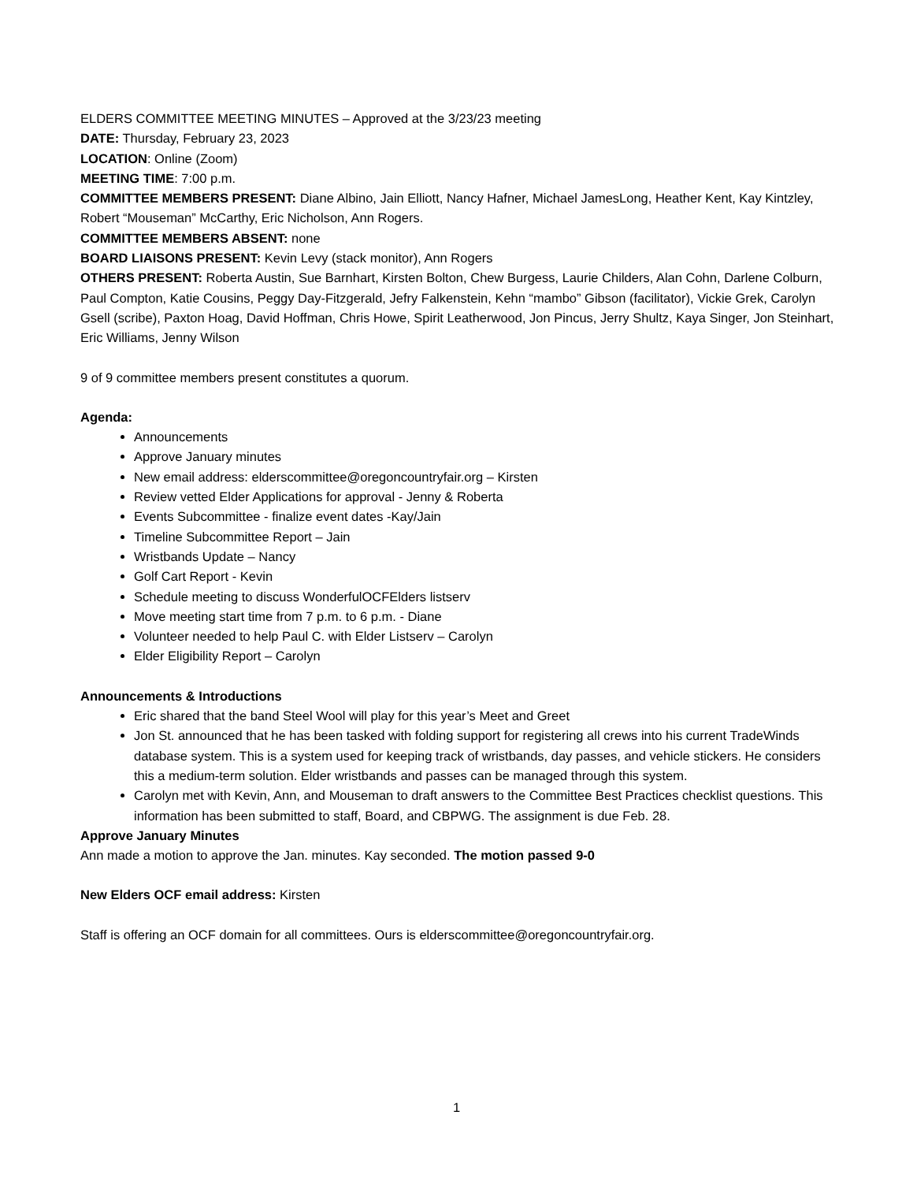ELDERS COMMITTEE MEETING MINUTES – Approved at the 3/23/23 meeting
DATE: Thursday, February 23, 2023
LOCATION: Online (Zoom)
MEETING TIME: 7:00 p.m.
COMMITTEE MEMBERS PRESENT: Diane Albino, Jain Elliott, Nancy Hafner, Michael JamesLong, Heather Kent, Kay Kintzley, Robert “Mouseman” McCarthy, Eric Nicholson, Ann Rogers.
COMMITTEE MEMBERS ABSENT: none
BOARD LIAISONS PRESENT: Kevin Levy (stack monitor), Ann Rogers
OTHERS PRESENT: Roberta Austin, Sue Barnhart, Kirsten Bolton, Chew Burgess, Laurie Childers, Alan Cohn, Darlene Colburn, Paul Compton, Katie Cousins, Peggy Day-Fitzgerald, Jefry Falkenstein, Kehn “mambo” Gibson (facilitator), Vickie Grek, Carolyn Gsell (scribe), Paxton Hoag, David Hoffman, Chris Howe, Spirit Leatherwood, Jon Pincus, Jerry Shultz, Kaya Singer, Jon Steinhart, Eric Williams, Jenny Wilson
9 of 9 committee members present constitutes a quorum.
Agenda:
Announcements
Approve January minutes
New email address: elderscommittee@oregoncountryfair.org – Kirsten
Review vetted Elder Applications for approval - Jenny & Roberta
Events Subcommittee - finalize event dates -Kay/Jain
Timeline Subcommittee Report – Jain
Wristbands Update – Nancy
Golf Cart Report - Kevin
Schedule meeting to discuss WonderfulOCFElders listserv
Move meeting start time from 7 p.m. to 6 p.m. - Diane
Volunteer needed to help Paul C. with Elder Listserv – Carolyn
Elder Eligibility Report – Carolyn
Announcements & Introductions
Eric shared that the band Steel Wool will play for this year’s Meet and Greet
Jon St. announced that he has been tasked with folding support for registering all crews into his current TradeWinds database system. This is a system used for keeping track of wristbands, day passes, and vehicle stickers. He considers this a medium-term solution. Elder wristbands and passes can be managed through this system.
Carolyn met with Kevin, Ann, and Mouseman to draft answers to the Committee Best Practices checklist questions. This information has been submitted to staff, Board, and CBPWG. The assignment is due Feb. 28.
Approve January Minutes
Ann made a motion to approve the Jan. minutes. Kay seconded. The motion passed 9-0
New Elders OCF email address: Kirsten
Staff is offering an OCF domain for all committees. Ours is elderscommittee@oregoncountryfair.org.
1